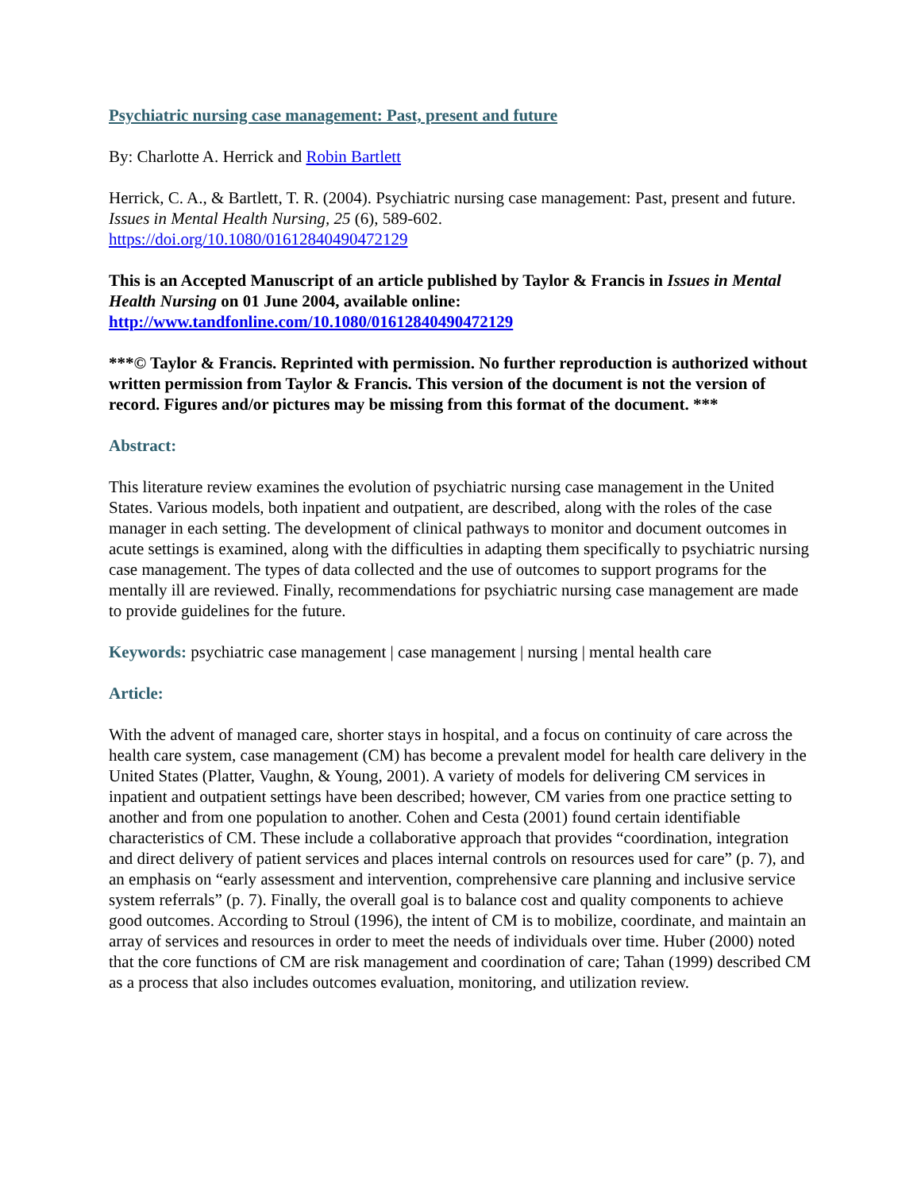Psychiatric nursing case management: Past, present and future
By: Charlotte A. Herrick and Robin Bartlett
Herrick, C. A., & Bartlett, T. R. (2004). Psychiatric nursing case management: Past, present and future. Issues in Mental Health Nursing, 25 (6), 589-602.
https://doi.org/10.1080/01612840490472129
This is an Accepted Manuscript of an article published by Taylor & Francis in Issues in Mental Health Nursing on 01 June 2004, available online: http://www.tandfonline.com/10.1080/01612840490472129
***© Taylor & Francis. Reprinted with permission. No further reproduction is authorized without written permission from Taylor & Francis. This version of the document is not the version of record. Figures and/or pictures may be missing from this format of the document. ***
Abstract:
This literature review examines the evolution of psychiatric nursing case management in the United States. Various models, both inpatient and outpatient, are described, along with the roles of the case manager in each setting. The development of clinical pathways to monitor and document outcomes in acute settings is examined, along with the difficulties in adapting them specifically to psychiatric nursing case management. The types of data collected and the use of outcomes to support programs for the mentally ill are reviewed. Finally, recommendations for psychiatric nursing case management are made to provide guidelines for the future.
Keywords: psychiatric case management | case management | nursing | mental health care
Article:
With the advent of managed care, shorter stays in hospital, and a focus on continuity of care across the health care system, case management (CM) has become a prevalent model for health care delivery in the United States (Platter, Vaughn, & Young, 2001). A variety of models for delivering CM services in inpatient and outpatient settings have been described; however, CM varies from one practice setting to another and from one population to another. Cohen and Cesta (2001) found certain identifiable characteristics of CM. These include a collaborative approach that provides “coordination, integration and direct delivery of patient services and places internal controls on resources used for care” (p. 7), and an emphasis on “early assessment and intervention, comprehensive care planning and inclusive service system referrals” (p. 7). Finally, the overall goal is to balance cost and quality components to achieve good outcomes. According to Stroul (1996), the intent of CM is to mobilize, coordinate, and maintain an array of services and resources in order to meet the needs of individuals over time. Huber (2000) noted that the core functions of CM are risk management and coordination of care; Tahan (1999) described CM as a process that also includes outcomes evaluation, monitoring, and utilization review.